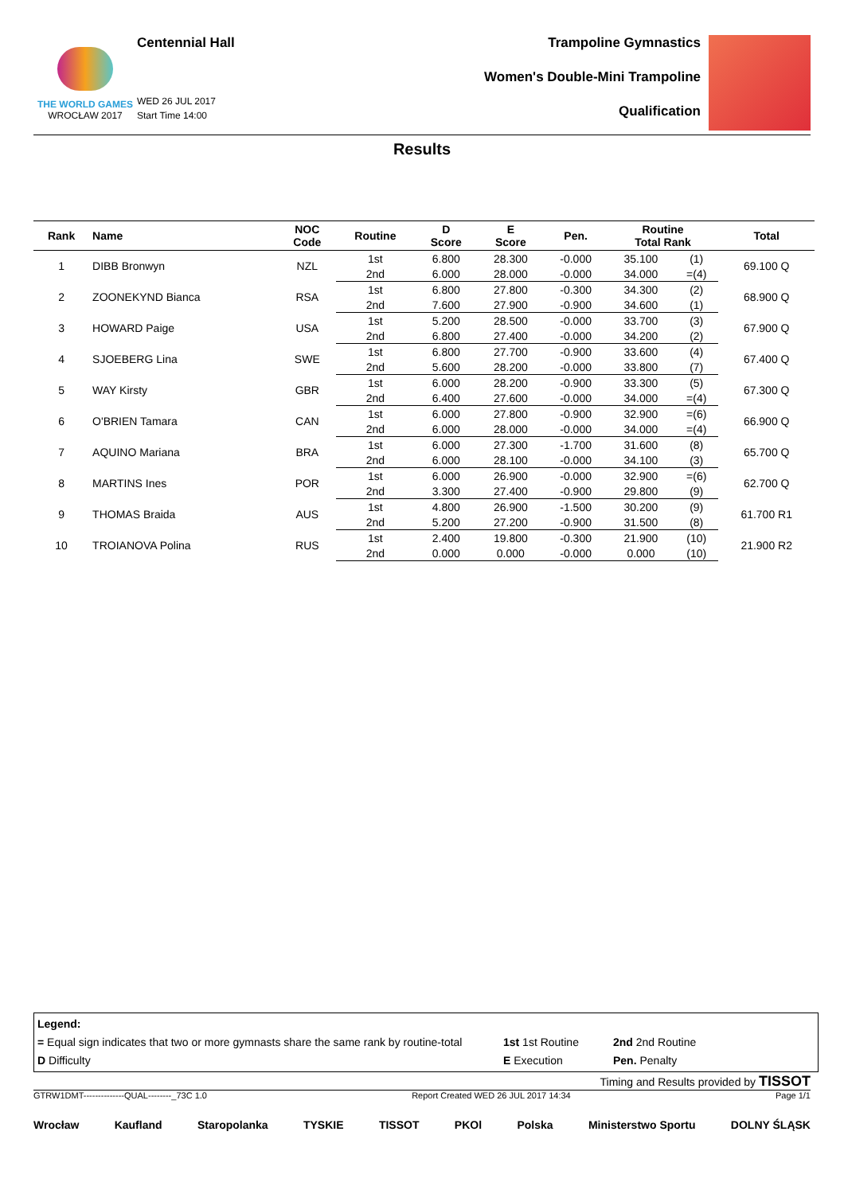THE WORLD GAMES
WROCŁAW 2017
Centennial Hall
WED 26 JUL 2017
Start Time 14:00
Trampoline Gymnastics
Women's Double-Mini Trampoline
Qualification
Results
| Rank | Name | NOC Code | Routine | D Score | E Score | Pen. | Routine Total Rank | | Total |
| --- | --- | --- | --- | --- | --- | --- | --- | --- | --- |
| 1 | DIBB Bronwyn | NZL | 1st | 6.800 | 28.300 | -0.000 | 35.100 | (1) | 69.100 Q |
| | | | 2nd | 6.000 | 28.000 | -0.000 | 34.000 | =(4) | |
| 2 | ZOONEKYND Bianca | RSA | 1st | 6.800 | 27.800 | -0.300 | 34.300 | (2) | 68.900 Q |
| | | | 2nd | 7.600 | 27.900 | -0.900 | 34.600 | (1) | |
| 3 | HOWARD Paige | USA | 1st | 5.200 | 28.500 | -0.000 | 33.700 | (3) | 67.900 Q |
| | | | 2nd | 6.800 | 27.400 | -0.000 | 34.200 | (2) | |
| 4 | SJOEBERG Lina | SWE | 1st | 6.800 | 27.700 | -0.900 | 33.600 | (4) | 67.400 Q |
| | | | 2nd | 5.600 | 28.200 | -0.000 | 33.800 | (7) | |
| 5 | WAY Kirsty | GBR | 1st | 6.000 | 28.200 | -0.900 | 33.300 | (5) | 67.300 Q |
| | | | 2nd | 6.400 | 27.600 | -0.000 | 34.000 | =(4) | |
| 6 | O'BRIEN Tamara | CAN | 1st | 6.000 | 27.800 | -0.900 | 32.900 | =(6) | 66.900 Q |
| | | | 2nd | 6.000 | 28.000 | -0.000 | 34.000 | =(4) | |
| 7 | AQUINO Mariana | BRA | 1st | 6.000 | 27.300 | -1.700 | 31.600 | (8) | 65.700 Q |
| | | | 2nd | 6.000 | 28.100 | -0.000 | 34.100 | (3) | |
| 8 | MARTINS Ines | POR | 1st | 6.000 | 26.900 | -0.000 | 32.900 | =(6) | 62.700 Q |
| | | | 2nd | 3.300 | 27.400 | -0.900 | 29.800 | (9) | |
| 9 | THOMAS Braida | AUS | 1st | 4.800 | 26.900 | -1.500 | 30.200 | (9) | 61.700 R1 |
| | | | 2nd | 5.200 | 27.200 | -0.900 | 31.500 | (8) | |
| 10 | TROIANOVA Polina | RUS | 1st | 2.400 | 19.800 | -0.300 | 21.900 | (10) | 21.900 R2 |
| | | | 2nd | 0.000 | 0.000 | -0.000 | 0.000 | (10) | |
Legend:
= Equal sign indicates that two or more gymnasts share the same rank by routine-total 1st 1st Routine 2nd 2nd Routine
D Difficulty E Execution Pen. Penalty
Timing and Results provided by TISSOT
GTRW1DMT--------------QUAL--------_73C 1.0 Report Created WED 26 JUL 2017 14:34 Page 1/1
Wrocław Kaufland Staropolanka TYSKIE TISSOT PKOl Polska Ministerstwo Sportu DOLNY ŚLĄSK